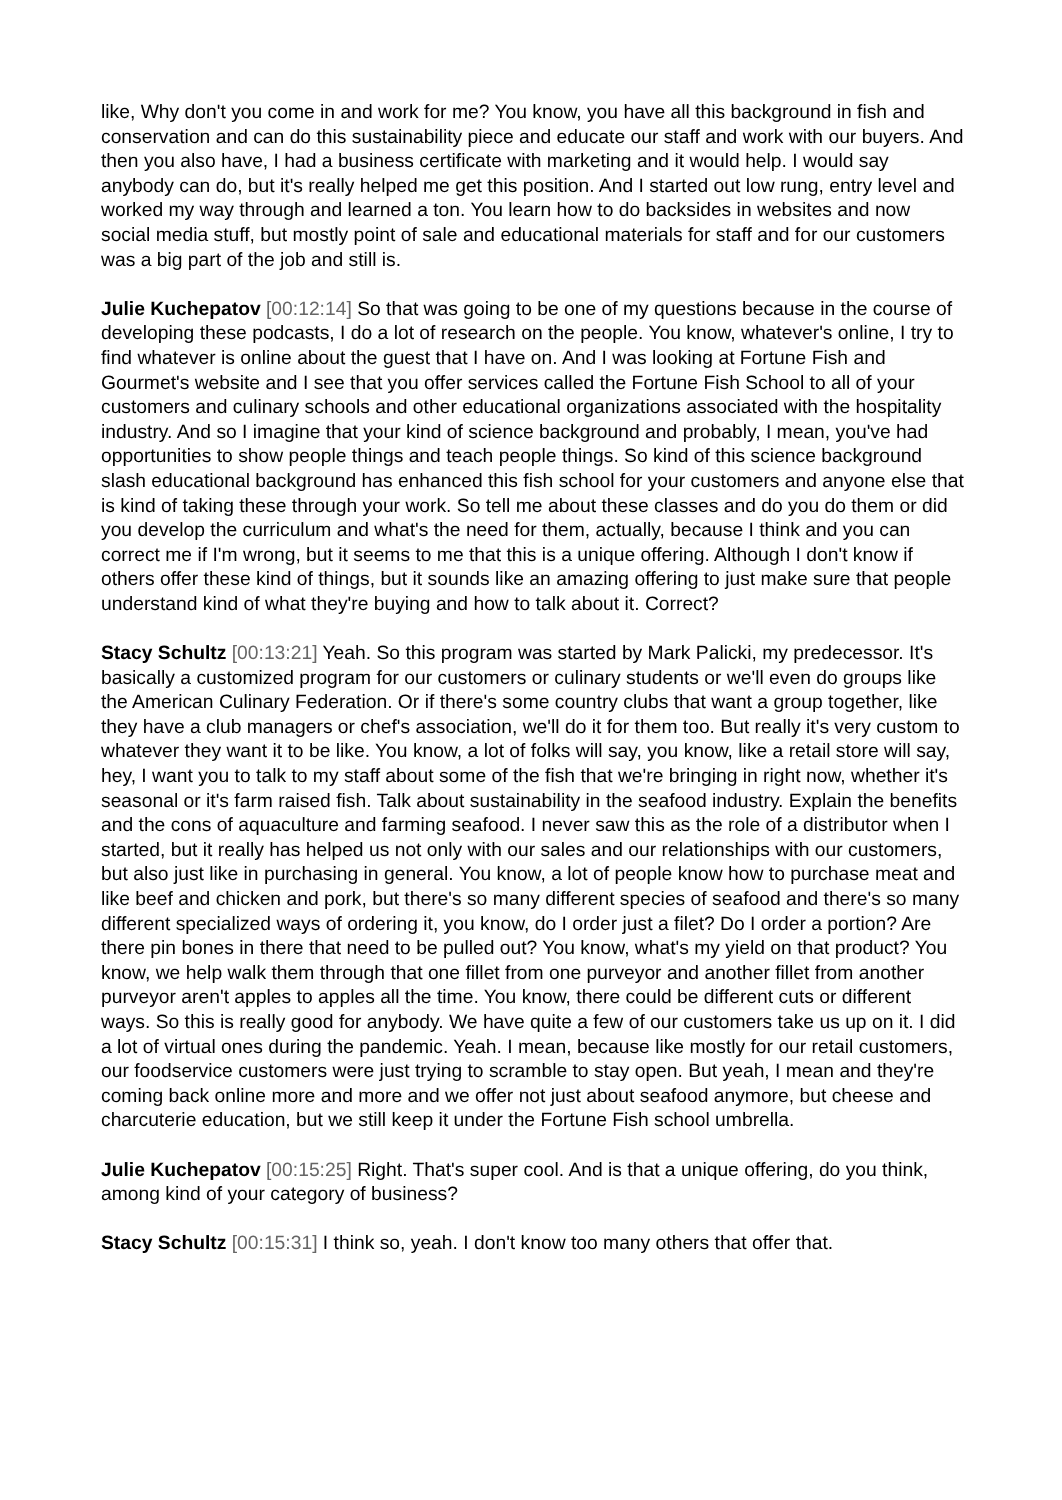like, Why don't you come in and work for me? You know, you have all this background in fish and conservation and can do this sustainability piece and educate our staff and work with our buyers. And then you also have, I had a business certificate with marketing and it would help. I would say anybody can do, but it's really helped me get this position. And I started out low rung, entry level and worked my way through and learned a ton. You learn how to do backsides in websites and now social media stuff, but mostly point of sale and educational materials for staff and for our customers was a big part of the job and still is.
Julie Kuchepatov [00:12:14] So that was going to be one of my questions because in the course of developing these podcasts, I do a lot of research on the people. You know, whatever's online, I try to find whatever is online about the guest that I have on. And I was looking at Fortune Fish and Gourmet's website and I see that you offer services called the Fortune Fish School to all of your customers and culinary schools and other educational organizations associated with the hospitality industry. And so I imagine that your kind of science background and probably, I mean, you've had opportunities to show people things and teach people things. So kind of this science background slash educational background has enhanced this fish school for your customers and anyone else that is kind of taking these through your work. So tell me about these classes and do you do them or did you develop the curriculum and what's the need for them, actually, because I think and you can correct me if I'm wrong, but it seems to me that this is a unique offering. Although I don't know if others offer these kind of things, but it sounds like an amazing offering to just make sure that people understand kind of what they're buying and how to talk about it. Correct?
Stacy Schultz [00:13:21] Yeah. So this program was started by Mark Palicki, my predecessor. It's basically a customized program for our customers or culinary students or we'll even do groups like the American Culinary Federation. Or if there's some country clubs that want a group together, like they have a club managers or chef's association, we'll do it for them too. But really it's very custom to whatever they want it to be like. You know, a lot of folks will say, you know, like a retail store will say, hey, I want you to talk to my staff about some of the fish that we're bringing in right now, whether it's seasonal or it's farm raised fish. Talk about sustainability in the seafood industry. Explain the benefits and the cons of aquaculture and farming seafood. I never saw this as the role of a distributor when I started, but it really has helped us not only with our sales and our relationships with our customers, but also just like in purchasing in general. You know, a lot of people know how to purchase meat and like beef and chicken and pork, but there's so many different species of seafood and there's so many different specialized ways of ordering it, you know, do I order just a filet? Do I order a portion? Are there pin bones in there that need to be pulled out? You know, what's my yield on that product? You know, we help walk them through that one fillet from one purveyor and another fillet from another purveyor aren't apples to apples all the time. You know, there could be different cuts or different ways. So this is really good for anybody. We have quite a few of our customers take us up on it. I did a lot of virtual ones during the pandemic. Yeah. I mean, because like mostly for our retail customers, our foodservice customers were just trying to scramble to stay open. But yeah, I mean and they're coming back online more and more and we offer not just about seafood anymore, but cheese and charcuterie education, but we still keep it under the Fortune Fish school umbrella.
Julie Kuchepatov [00:15:25] Right. That's super cool. And is that a unique offering, do you think, among kind of your category of business?
Stacy Schultz [00:15:31] I think so, yeah. I don't know too many others that offer that.